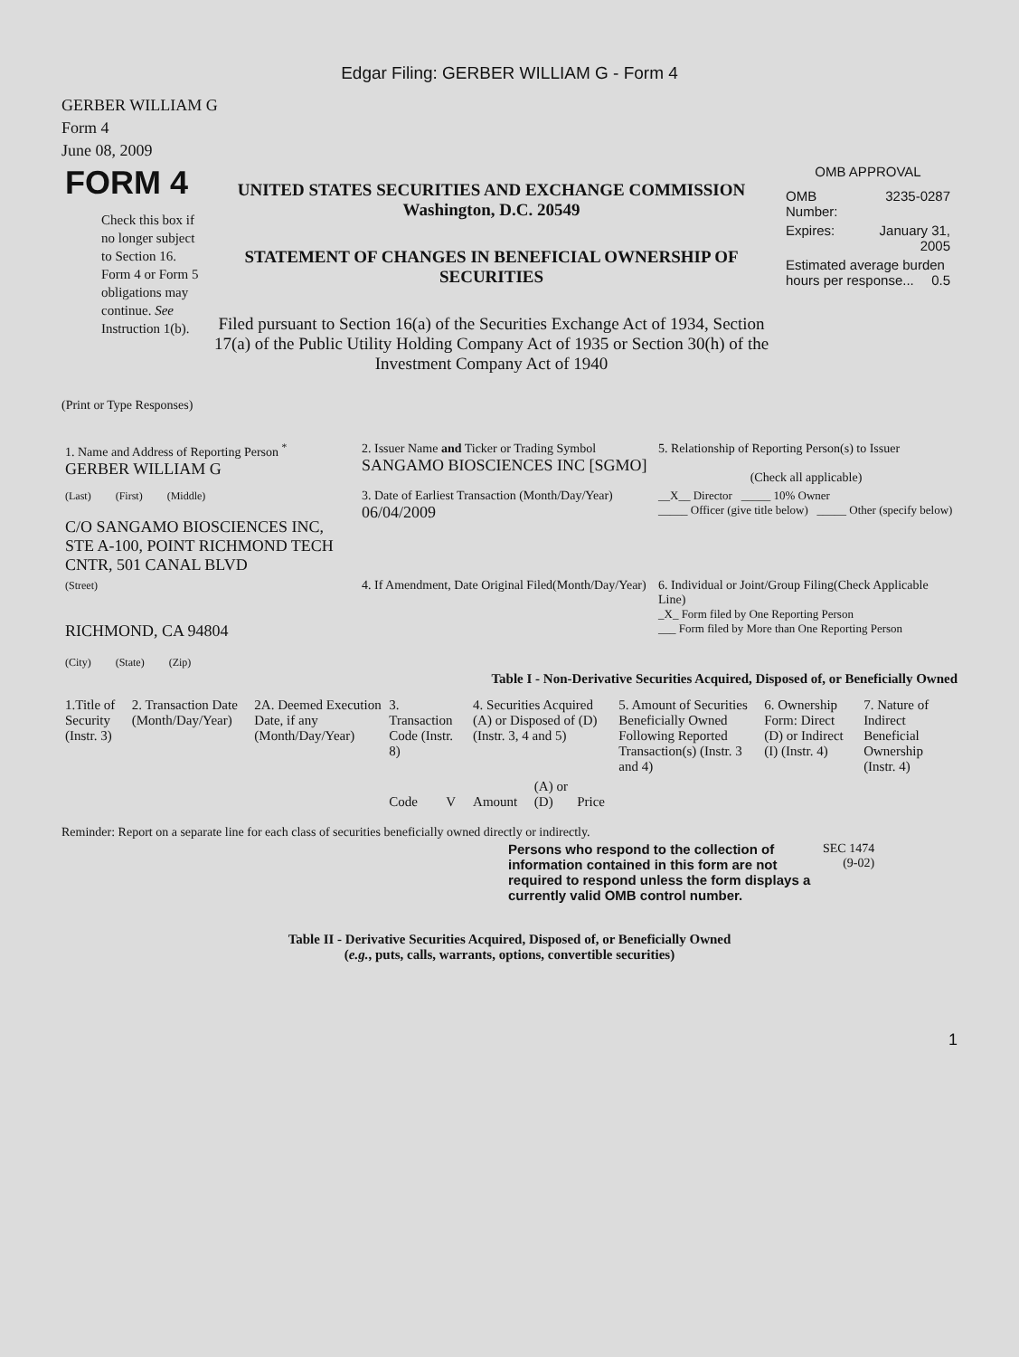Edgar Filing: GERBER WILLIAM G - Form 4
GERBER WILLIAM G
Form 4
June 08, 2009
| FORM 4 Check this box if no longer subject to Section 16. Form 4 or Form 5 obligations may continue. See Instruction 1(b). | UNITED STATES SECURITIES AND EXCHANGE COMMISSION Washington, D.C. 20549 STATEMENT OF CHANGES IN BENEFICIAL OWNERSHIP OF SECURITIES Filed pursuant to Section 16(a) of the Securities Exchange Act of 1934, Section 17(a) of the Public Utility Holding Company Act of 1935 or Section 30(h) of the Investment Company Act of 1940 | OMB APPROVAL / OMB Number: / 3235-0287 / / Expires: / January 31, 2005 / / Estimated average burden hours per response... 0.5 / / |
(Print or Type Responses)
| 1. Name and Address of Reporting Person <sup>*</sup> GERBER WILLIAM G | 2. Issuer Name and Ticker or Trading Symbol SANGAMO BIOSCIENCES INC [SGMO] | 5. Relationship of Reporting Person(s) to Issuer (Check all applicable) |
| (Last) (First) (Middle) C/O SANGAMO BIOSCIENCES INC, STE A-100, POINT RICHMOND TECH CNTR, 501 CANAL BLVD | 3. Date of Earliest Transaction (Month/Day/Year) 06/04/2009 | __X__ Director _____ 10% Owner _____ Officer (give title below) _____ Other (specify below) |
| (Street) RICHMOND, CA 94804 (City) (State) (Zip) | 4. If Amendment, Date Original Filed(Month/Day/Year) | 6. Individual or Joint/Group Filing(Check Applicable Line) _X_ Form filed by One Reporting Person ___ Form filed by More than One Reporting Person |
Table I - Non-Derivative Securities Acquired, Disposed of, or Beneficially Owned
| 1.Title of Security (Instr. 3) | 2. Transaction Date (Month/Day/Year) | 2A. Deemed Execution Date, if any (Month/Day/Year) | 3. Transaction Code (Instr. 8) | | 4. Securities Acquired (A) or Disposed of (D) (Instr. 3, 4 and 5) | | | 5. Amount of Securities Beneficially Owned Following Reported Transaction(s) (Instr. 3 and 4) | 6. Ownership Form: Direct (D) or Indirect (I) (Instr. 4) | 7. Nature of Indirect Beneficial Ownership (Instr. 4) |
| --- | --- | --- | --- | --- | --- | --- | --- | --- | --- | --- |
| | | | Code | V | Amount | (A) or (D) | Price | | | |
Reminder: Report on a separate line for each class of securities beneficially owned directly or indirectly.
| Persons who respond to the collection of information contained in this form are not required to respond unless the form displays a currently valid OMB control number. | SEC 1474 (9-02) |
Table II - Derivative Securities Acquired, Disposed of, or Beneficially Owned
(e.g., puts, calls, warrants, options, convertible securities)
1